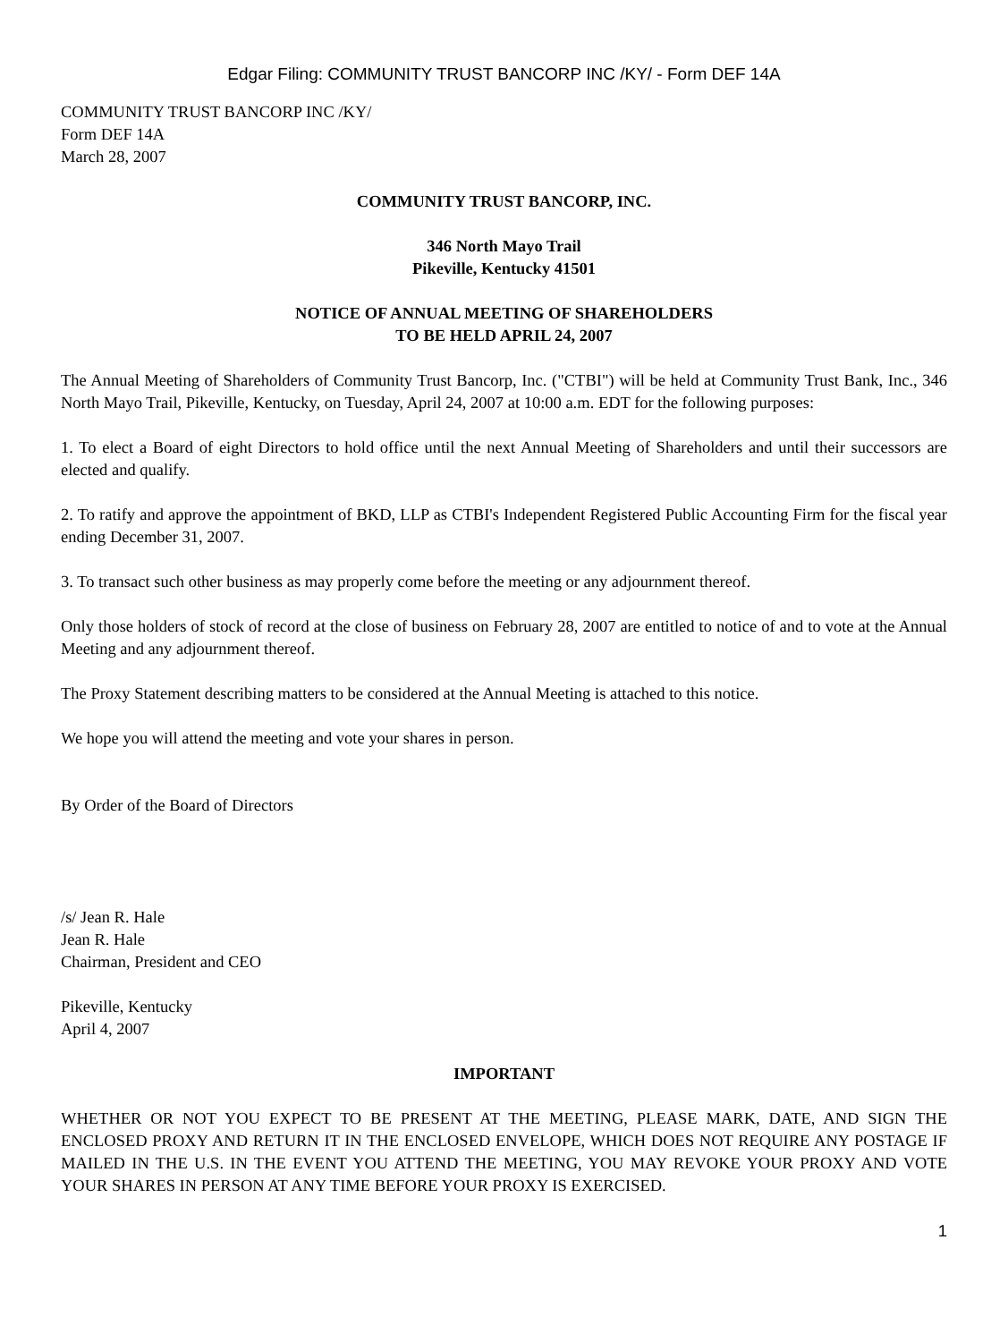Edgar Filing: COMMUNITY TRUST BANCORP INC /KY/ - Form DEF 14A
COMMUNITY TRUST BANCORP INC /KY/
Form DEF 14A
March 28, 2007
COMMUNITY TRUST BANCORP, INC.
346 North Mayo Trail
Pikeville, Kentucky 41501
NOTICE OF ANNUAL MEETING OF SHAREHOLDERS
TO BE HELD APRIL 24, 2007
The Annual Meeting of Shareholders of Community Trust Bancorp, Inc. ("CTBI") will be held at Community Trust Bank, Inc., 346 North Mayo Trail, Pikeville, Kentucky, on Tuesday, April 24, 2007 at 10:00 a.m. EDT for the following purposes:
1. To elect a Board of eight Directors to hold office until the next Annual Meeting of Shareholders and until their successors are elected and qualify.
2. To ratify and approve the appointment of BKD, LLP as CTBI's Independent Registered Public Accounting Firm for the fiscal year ending December 31, 2007.
3. To transact such other business as may properly come before the meeting or any adjournment thereof.
Only those holders of stock of record at the close of business on February 28, 2007 are entitled to notice of and to vote at the Annual Meeting and any adjournment thereof.
The Proxy Statement describing matters to be considered at the Annual Meeting is attached to this notice.
We hope you will attend the meeting and vote your shares in person.
By Order of the Board of Directors
/s/ Jean R. Hale
Jean R. Hale
Chairman, President and CEO
Pikeville, Kentucky
April 4, 2007
IMPORTANT
WHETHER OR NOT YOU EXPECT TO BE PRESENT AT THE MEETING, PLEASE MARK, DATE, AND SIGN THE ENCLOSED PROXY AND RETURN IT IN THE ENCLOSED ENVELOPE, WHICH DOES NOT REQUIRE ANY POSTAGE IF MAILED IN THE U.S. IN THE EVENT YOU ATTEND THE MEETING, YOU MAY REVOKE YOUR PROXY AND VOTE YOUR SHARES IN PERSON AT ANY TIME BEFORE YOUR PROXY IS EXERCISED.
1